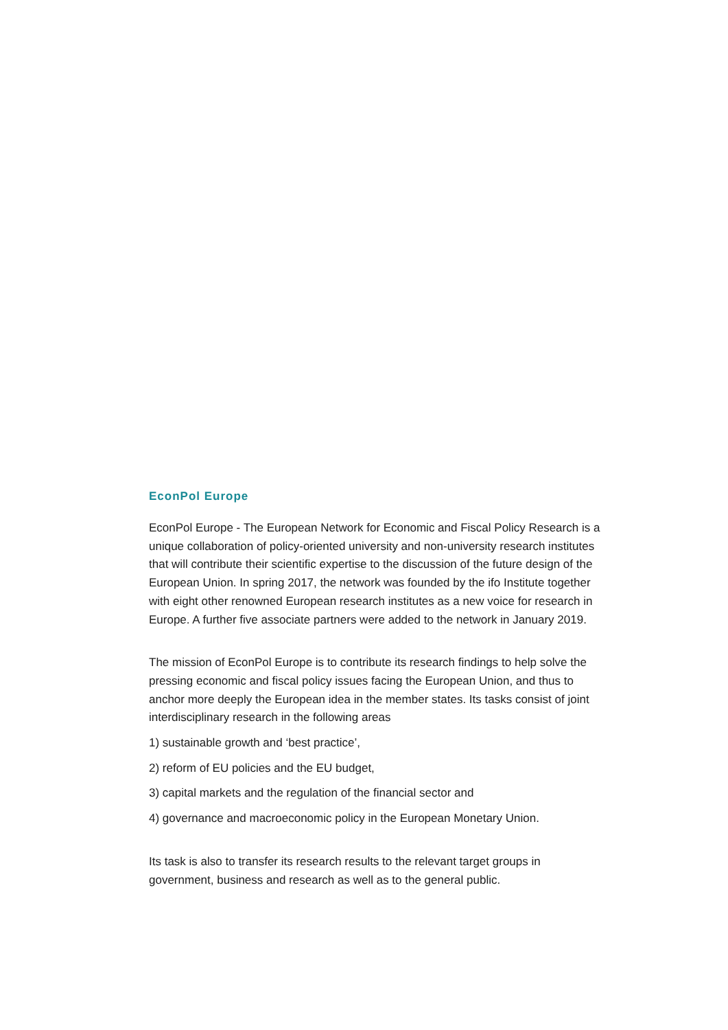EconPol Europe
EconPol Europe - The European Network for Economic and Fiscal Policy Research is a unique collaboration of policy-oriented university and non-university research institutes that will contribute their scientific expertise to the discussion of the future design of the European Union. In spring 2017, the network was founded by the ifo Institute together with eight other renowned European research institutes as a new voice for research in Europe. A further five associate partners were added to the network in January 2019.
The mission of EconPol Europe is to contribute its research findings to help solve the pressing economic and fiscal policy issues facing the European Union, and thus to anchor more deeply the European idea in the member states. Its tasks consist of joint interdisciplinary research in the following areas
1) sustainable growth and ‘best practice’,
2) reform of EU policies and the EU budget,
3) capital markets and the regulation of the financial sector and
4) governance and macroeconomic policy in the European Monetary Union.
Its task is also to transfer its research results to the relevant target groups in government, business and research as well as to the general public.